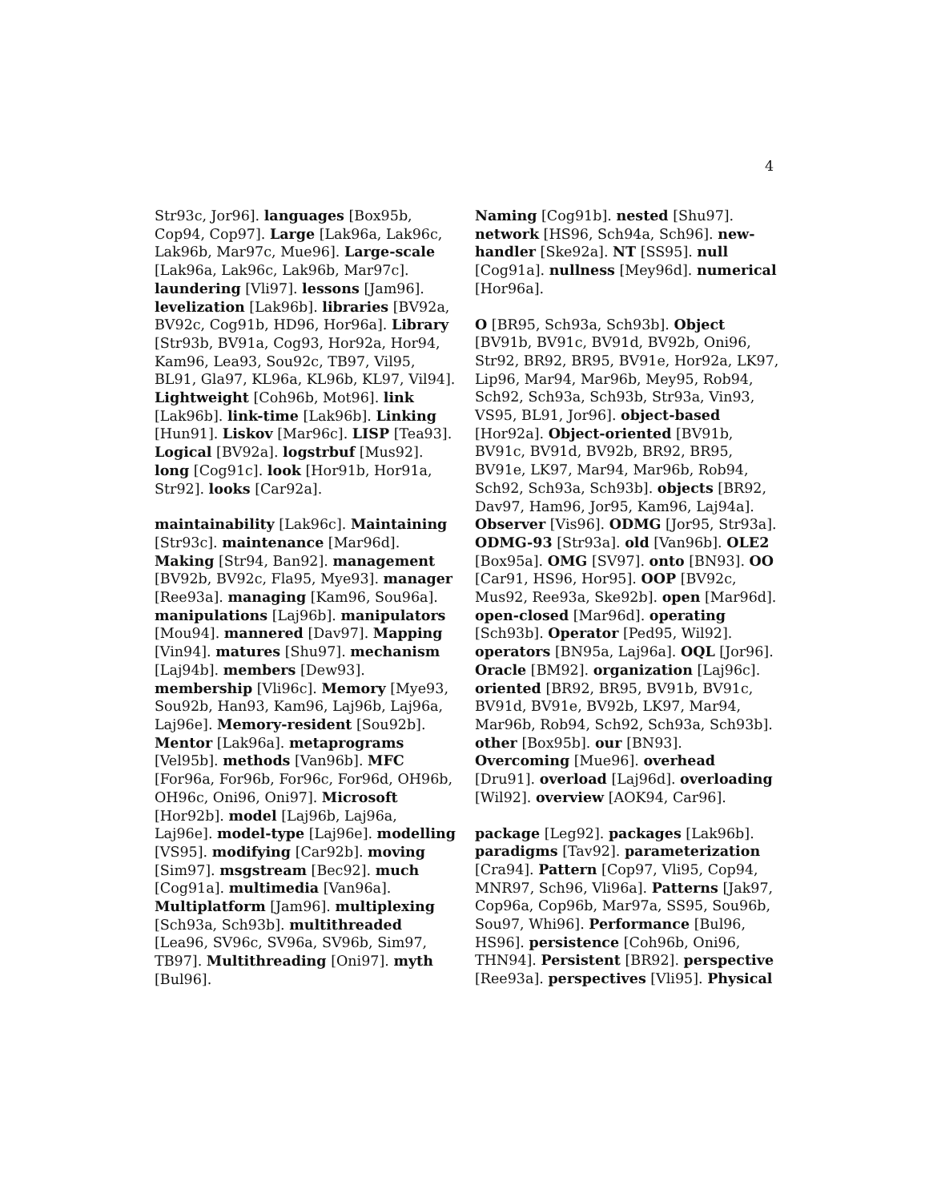4
Str93c, Jor96]. languages [Box95b, Cop94, Cop97]. Large [Lak96a, Lak96c, Lak96b, Mar97c, Mue96]. Large-scale [Lak96a, Lak96c, Lak96b, Mar97c]. laundering [Vli97]. lessons [Jam96]. levelization [Lak96b]. libraries [BV92a, BV92c, Cog91b, HD96, Hor96a]. Library [Str93b, BV91a, Cog93, Hor92a, Hor94, Kam96, Lea93, Sou92c, TB97, Vil95, BL91, Gla97, KL96a, KL96b, KL97, Vil94]. Lightweight [Coh96b, Mot96]. link [Lak96b]. link-time [Lak96b]. Linking [Hun91]. Liskov [Mar96c]. LISP [Tea93]. Logical [BV92a]. logstrbuf [Mus92]. long [Cog91c]. look [Hor91b, Hor91a, Str92]. looks [Car92a].
maintainability [Lak96c]. Maintaining [Str93c]. maintenance [Mar96d]. Making [Str94, Ban92]. management [BV92b, BV92c, Fla95, Mye93]. manager [Ree93a]. managing [Kam96, Sou96a]. manipulations [Laj96b]. manipulators [Mou94]. mannered [Dav97]. Mapping [Vin94]. matures [Shu97]. mechanism [Laj94b]. members [Dew93]. membership [Vli96c]. Memory [Mye93, Sou92b, Han93, Kam96, Laj96b, Laj96a, Laj96e]. Memory-resident [Sou92b]. Mentor [Lak96a]. metaprograms [Vel95b]. methods [Van96b]. MFC [For96a, For96b, For96c, For96d, OH96b, OH96c, Oni96, Oni97]. Microsoft [Hor92b]. model [Laj96b, Laj96a, Laj96e]. model-type [Laj96e]. modelling [VS95]. modifying [Car92b]. moving [Sim97]. msgstream [Bec92]. much [Cog91a]. multimedia [Van96a]. Multiplatform [Jam96]. multiplexing [Sch93a, Sch93b]. multithreaded [Lea96, SV96c, SV96a, SV96b, Sim97, TB97]. Multithreading [Oni97]. myth [Bul96].
Naming [Cog91b]. nested [Shu97]. network [HS96, Sch94a, Sch96]. new-handler [Ske92a]. NT [SS95]. null [Cog91a]. nullness [Mey96d]. numerical [Hor96a].
O [BR95, Sch93a, Sch93b]. Object [BV91b, BV91c, BV91d, BV92b, Oni96, Str92, BR92, BR95, BV91e, Hor92a, LK97, Lip96, Mar94, Mar96b, Mey95, Rob94, Sch92, Sch93a, Sch93b, Str93a, Vin93, VS95, BL91, Jor96]. object-based [Hor92a]. Object-oriented [BV91b, BV91c, BV91d, BV92b, BR92, BR95, BV91e, LK97, Mar94, Mar96b, Rob94, Sch92, Sch93a, Sch93b]. objects [BR92, Dav97, Ham96, Jor95, Kam96, Laj94a]. Observer [Vis96]. ODMG [Jor95, Str93a]. ODMG-93 [Str93a]. old [Van96b]. OLE2 [Box95a]. OMG [SV97]. onto [BN93]. OO [Car91, HS96, Hor95]. OOP [BV92c, Mus92, Ree93a, Ske92b]. open [Mar96d]. open-closed [Mar96d]. operating [Sch93b]. Operator [Ped95, Wil92]. operators [BN95a, Laj96a]. OQL [Jor96]. Oracle [BM92]. organization [Laj96c]. oriented [BR92, BR95, BV91b, BV91c, BV91d, BV91e, BV92b, LK97, Mar94, Mar96b, Rob94, Sch92, Sch93a, Sch93b]. other [Box95b]. our [BN93]. Overcoming [Mue96]. overhead [Dru91]. overload [Laj96d]. overloading [Wil92]. overview [AOK94, Car96].
package [Leg92]. packages [Lak96b]. paradigms [Tav92]. parameterization [Cra94]. Pattern [Cop97, Vli95, Cop94, MNR97, Sch96, Vli96a]. Patterns [Jak97, Cop96a, Cop96b, Mar97a, SS95, Sou96b, Sou97, Whi96]. Performance [Bul96, HS96]. persistence [Coh96b, Oni96, THN94]. Persistent [BR92]. perspective [Ree93a]. perspectives [Vli95]. Physical